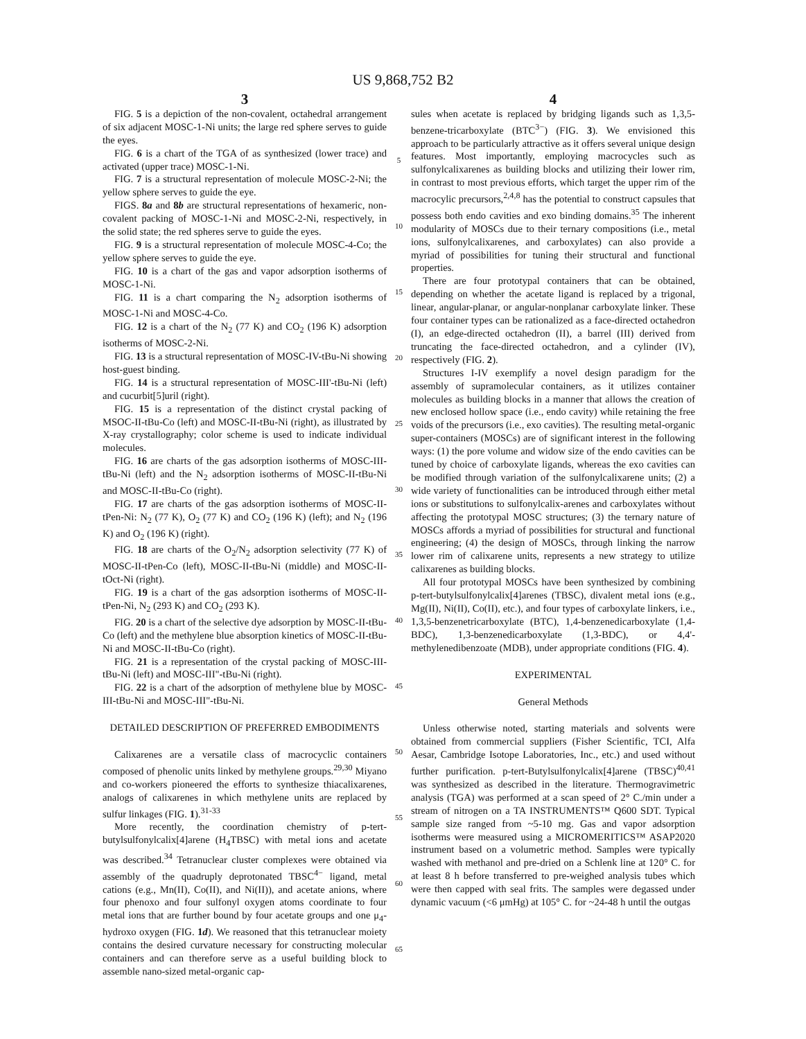US 9,868,752 B2
3
FIG. 5 is a depiction of the non-covalent, octahedral arrangement of six adjacent MOSC-1-Ni units; the large red sphere serves to guide the eyes.
FIG. 6 is a chart of the TGA of as synthesized (lower trace) and activated (upper trace) MOSC-1-Ni.
FIG. 7 is a structural representation of molecule MOSC-2-Ni; the yellow sphere serves to guide the eye.
FIGS. 8a and 8b are structural representations of hexameric, non-covalent packing of MOSC-1-Ni and MOSC-2-Ni, respectively, in the solid state; the red spheres serve to guide the eyes.
FIG. 9 is a structural representation of molecule MOSC-4-Co; the yellow sphere serves to guide the eye.
FIG. 10 is a chart of the gas and vapor adsorption isotherms of MOSC-1-Ni.
FIG. 11 is a chart comparing the N<sub>2</sub> adsorption isotherms of MOSC-1-Ni and MOSC-4-Co.
FIG. 12 is a chart of the N<sub>2</sub> (77 K) and CO<sub>2</sub> (196 K) adsorption isotherms of MOSC-2-Ni.
FIG. 13 is a structural representation of MOSC-IV-tBu-Ni showing host-guest binding.
FIG. 14 is a structural representation of MOSC-III'-tBu-Ni (left) and cucurbit[5]uril (right).
FIG. 15 is a representation of the distinct crystal packing of MSOC-II-tBu-Co (left) and MOSC-II-tBu-Ni (right), as illustrated by X-ray crystallography; color scheme is used to indicate individual molecules.
FIG. 16 are charts of the gas adsorption isotherms of MOSC-III-tBu-Ni (left) and the N<sub>2</sub> adsorption isotherms of MOSC-II-tBu-Ni and MOSC-II-tBu-Co (right).
FIG. 17 are charts of the gas adsorption isotherms of MOSC-II-tPen-Ni: N<sub>2</sub> (77 K), O<sub>2</sub> (77 K) and CO<sub>2</sub> (196 K) (left); and N<sub>2</sub> (196 K) and O<sub>2</sub> (196 K) (right).
FIG. 18 are charts of the O<sub>2</sub>/N<sub>2</sub> adsorption selectivity (77 K) of MOSC-II-tPen-Co (left), MOSC-II-tBu-Ni (middle) and MOSC-II-tOct-Ni (right).
FIG. 19 is a chart of the gas adsorption isotherms of MOSC-II-tPen-Ni, N<sub>2</sub> (293 K) and CO<sub>2</sub> (293 K).
FIG. 20 is a chart of the selective dye adsorption by MOSC-II-tBu-Co (left) and the methylene blue absorption kinetics of MOSC-II-tBu-Ni and MOSC-II-tBu-Co (right).
FIG. 21 is a representation of the crystal packing of MOSC-III-tBu-Ni (left) and MOSC-III"-tBu-Ni (right).
FIG. 22 is a chart of the adsorption of methylene blue by MOSC-III-tBu-Ni and MOSC-III"-tBu-Ni.
DETAILED DESCRIPTION OF PREFERRED EMBODIMENTS
Calixarenes are a versatile class of macrocyclic containers composed of phenolic units linked by methylene groups.<sup>29,30</sup> Miyano and co-workers pioneered the efforts to synthesize thiacalixarenes, analogs of calixarenes in which methylene units are replaced by sulfur linkages (FIG. 1).<sup>31-33</sup>
More recently, the coordination chemistry of p-tert-butylsulfonylcalix[4]arene (H<sub>4</sub>TBSC) with metal ions and acetate was described.<sup>34</sup> Tetranuclear cluster complexes were obtained via assembly of the quadruply deprotonated TBSC<sup>4−</sup> ligand, metal cations (e.g., Mn(II), Co(II), and Ni(II)), and acetate anions, where four phenoxo and four sulfonyl oxygen atoms coordinate to four metal ions that are further bound by four acetate groups and one μ<sub>4</sub>-hydroxo oxygen (FIG. 1d). We reasoned that this tetranuclear moiety contains the desired curvature necessary for constructing molecular containers and can therefore serve as a useful building block to assemble nano-sized metal-organic cap-
5
10
15
20
25
30
35
40
45
50
55
60
65
4
sules when acetate is replaced by bridging ligands such as 1,3,5-benzene-tricarboxylate (BTC<sup>3−</sup>) (FIG. 3). We envisioned this approach to be particularly attractive as it offers several unique design features. Most importantly, employing macrocycles such as sulfonylcalixarenes as building blocks and utilizing their lower rim, in contrast to most previous efforts, which target the upper rim of the macrocylic precursors,<sup>2,4,8</sup> has the potential to construct capsules that possess both endo cavities and exo binding domains.<sup>35</sup> The inherent modularity of MOSCs due to their ternary compositions (i.e., metal ions, sulfonylcalixarenes, and carboxylates) can also provide a myriad of possibilities for tuning their structural and functional properties.
There are four prototypal containers that can be obtained, depending on whether the acetate ligand is replaced by a trigonal, linear, angular-planar, or angular-nonplanar carboxylate linker. These four container types can be rationalized as a face-directed octahedron (I), an edge-directed octahedron (II), a barrel (III) derived from truncating the face-directed octahedron, and a cylinder (IV), respectively (FIG. 2).
Structures I-IV exemplify a novel design paradigm for the assembly of supramolecular containers, as it utilizes container molecules as building blocks in a manner that allows the creation of new enclosed hollow space (i.e., endo cavity) while retaining the free voids of the precursors (i.e., exo cavities). The resulting metal-organic super-containers (MOSCs) are of significant interest in the following ways: (1) the pore volume and widow size of the endo cavities can be tuned by choice of carboxylate ligands, whereas the exo cavities can be modified through variation of the sulfonylcalixarene units; (2) a wide variety of functionalities can be introduced through either metal ions or substitutions to sulfonylcalix-arenes and carboxylates without affecting the prototypal MOSC structures; (3) the ternary nature of MOSCs affords a myriad of possibilities for structural and functional engineering; (4) the design of MOSCs, through linking the narrow lower rim of calixarene units, represents a new strategy to utilize calixarenes as building blocks.
All four prototypal MOSCs have been synthesized by combining p-tert-butylsulfonylcalix[4]arenes (TBSC), divalent metal ions (e.g., Mg(II), Ni(II), Co(II), etc.), and four types of carboxylate linkers, i.e., 1,3,5-benzenetricarboxylate (BTC), 1,4-benzenedicarboxylate (1,4-BDC), 1,3-benzenedicarboxylate (1,3-BDC), or 4,4'-methylenedibenzoate (MDB), under appropriate conditions (FIG. 4).
EXPERIMENTAL
General Methods
Unless otherwise noted, starting materials and solvents were obtained from commercial suppliers (Fisher Scientific, TCI, Alfa Aesar, Cambridge Isotope Laboratories, Inc., etc.) and used without further purification. p-tert-Butylsulfonylcalix[4]arene (TBSC)<sup>40,41</sup> was synthesized as described in the literature. Thermogravimetric analysis (TGA) was performed at a scan speed of 2° C./min under a stream of nitrogen on a TA INSTRUMENTS™ Q600 SDT. Typical sample size ranged from ~5-10 mg. Gas and vapor adsorption isotherms were measured using a MICROMERITICS™ ASAP2020 instrument based on a volumetric method. Samples were typically washed with methanol and pre-dried on a Schlenk line at 120° C. for at least 8 h before transferred to pre-weighed analysis tubes which were then capped with seal frits. The samples were degassed under dynamic vacuum (<6 μmHg) at 105° C. for ~24-48 h until the outgas